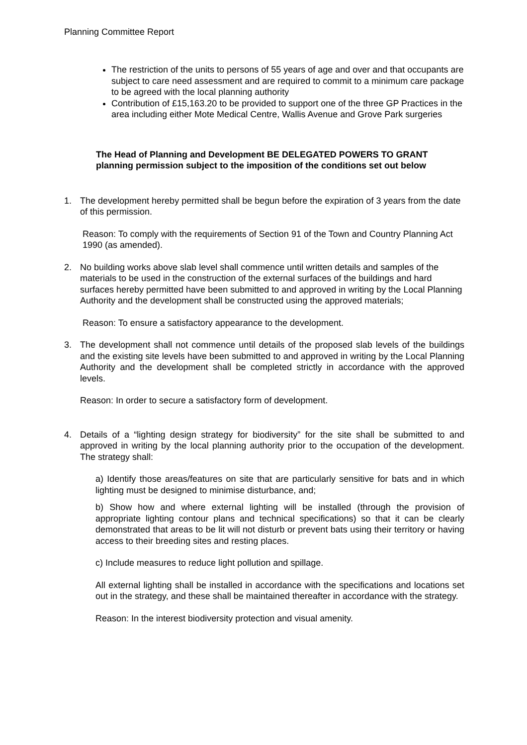Planning Committee Report
The restriction of the units to persons of 55 years of age and over and that occupants are subject to care need assessment and are required to commit to a minimum care package to be agreed with the local planning authority
Contribution of £15,163.20 to be provided to support one of the three GP Practices in the area including either Mote Medical Centre, Wallis Avenue and Grove Park surgeries
The Head of Planning and Development BE DELEGATED POWERS TO GRANT planning permission subject to the imposition of the conditions set out below
1. The development hereby permitted shall be begun before the expiration of 3 years from the date of this permission.
Reason: To comply with the requirements of Section 91 of the Town and Country Planning Act 1990 (as amended).
2. No building works above slab level shall commence until written details and samples of the materials to be used in the construction of the external surfaces of the buildings and hard surfaces hereby permitted have been submitted to and approved in writing by the Local Planning Authority and the development shall be constructed using the approved materials;
Reason: To ensure a satisfactory appearance to the development.
3. The development shall not commence until details of the proposed slab levels of the buildings and the existing site levels have been submitted to and approved in writing by the Local Planning Authority and the development shall be completed strictly in accordance with the approved levels.
Reason: In order to secure a satisfactory form of development.
4. Details of a “lighting design strategy for biodiversity” for the site shall be submitted to and approved in writing by the local planning authority prior to the occupation of the development. The strategy shall:
a) Identify those areas/features on site that are particularly sensitive for bats and in which lighting must be designed to minimise disturbance, and;
b) Show how and where external lighting will be installed (through the provision of appropriate lighting contour plans and technical specifications) so that it can be clearly demonstrated that areas to be lit will not disturb or prevent bats using their territory or having access to their breeding sites and resting places.
c) Include measures to reduce light pollution and spillage.
All external lighting shall be installed in accordance with the specifications and locations set out in the strategy, and these shall be maintained thereafter in accordance with the strategy.
Reason: In the interest biodiversity protection and visual amenity.